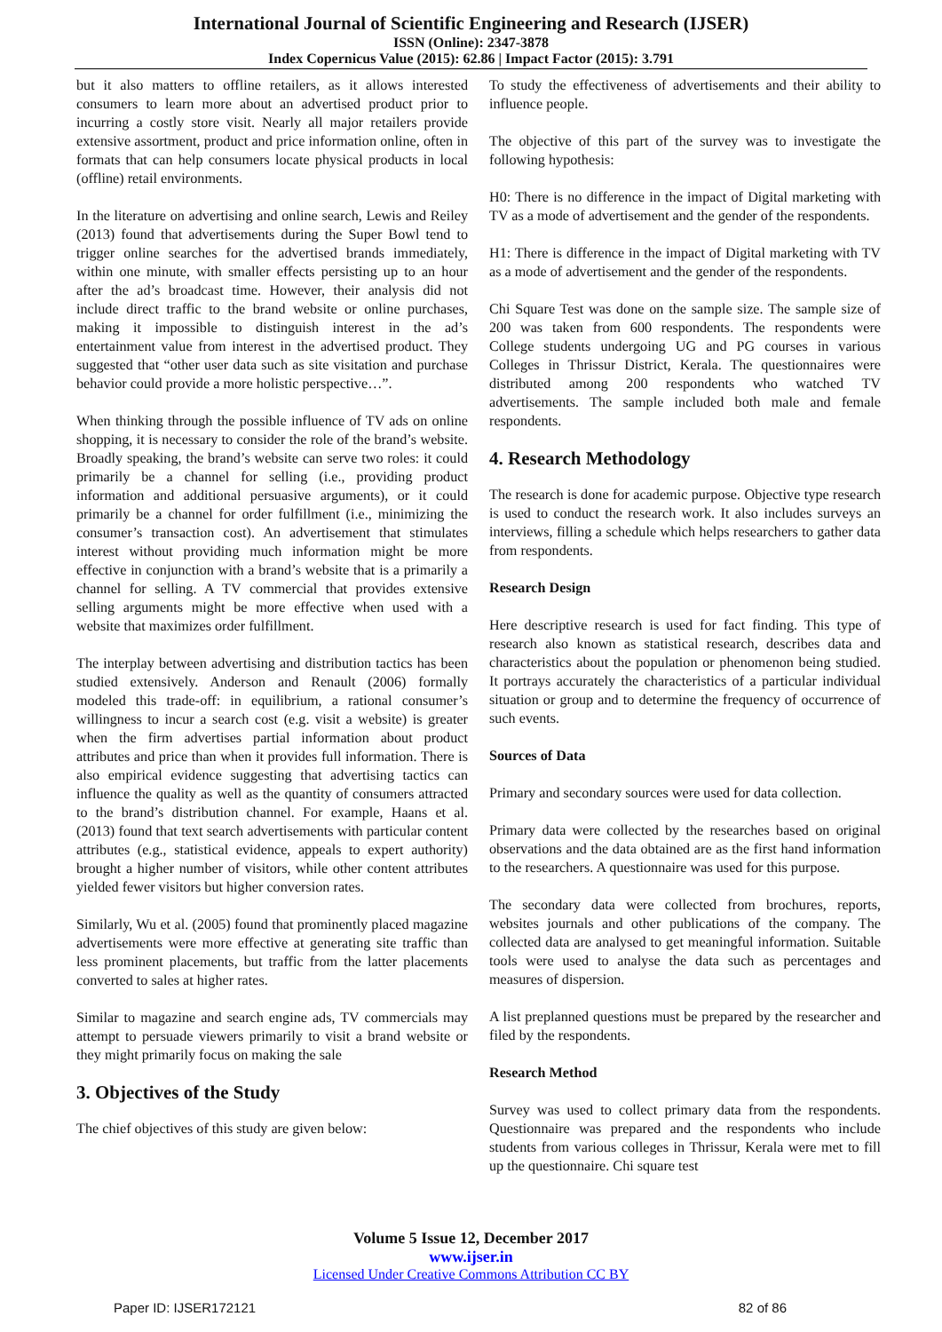International Journal of Scientific Engineering and Research (IJSER)
ISSN (Online): 2347-3878
Index Copernicus Value (2015): 62.86 | Impact Factor (2015): 3.791
but it also matters to offline retailers, as it allows interested consumers to learn more about an advertised product prior to incurring a costly store visit. Nearly all major retailers provide extensive assortment, product and price information online, often in formats that can help consumers locate physical products in local (offline) retail environments.
In the literature on advertising and online search, Lewis and Reiley (2013) found that advertisements during the Super Bowl tend to trigger online searches for the advertised brands immediately, within one minute, with smaller effects persisting up to an hour after the ad’s broadcast time. However, their analysis did not include direct traffic to the brand website or online purchases, making it impossible to distinguish interest in the ad’s entertainment value from interest in the advertised product. They suggested that “other user data such as site visitation and purchase behavior could provide a more holistic perspective…”.
When thinking through the possible influence of TV ads on online shopping, it is necessary to consider the role of the brand’s website. Broadly speaking, the brand’s website can serve two roles: it could primarily be a channel for selling (i.e., providing product information and additional persuasive arguments), or it could primarily be a channel for order fulfillment (i.e., minimizing the consumer’s transaction cost). An advertisement that stimulates interest without providing much information might be more effective in conjunction with a brand’s website that is a primarily a channel for selling. A TV commercial that provides extensive selling arguments might be more effective when used with a website that maximizes order fulfillment.
The interplay between advertising and distribution tactics has been studied extensively. Anderson and Renault (2006) formally modeled this trade-off: in equilibrium, a rational consumer’s willingness to incur a search cost (e.g. visit a website) is greater when the firm advertises partial information about product attributes and price than when it provides full information. There is also empirical evidence suggesting that advertising tactics can influence the quality as well as the quantity of consumers attracted to the brand’s distribution channel. For example, Haans et al. (2013) found that text search advertisements with particular content attributes (e.g., statistical evidence, appeals to expert authority) brought a higher number of visitors, while other content attributes yielded fewer visitors but higher conversion rates.
Similarly, Wu et al. (2005) found that prominently placed magazine advertisements were more effective at generating site traffic than less prominent placements, but traffic from the latter placements converted to sales at higher rates.
Similar to magazine and search engine ads, TV commercials may attempt to persuade viewers primarily to visit a brand website or they might primarily focus on making the sale
3. Objectives of the Study
The chief objectives of this study are given below:
To study the effectiveness of advertisements and their ability to influence people.
The objective of this part of the survey was to investigate the following hypothesis:
H0: There is no difference in the impact of Digital marketing with TV as a mode of advertisement and the gender of the respondents.
H1: There is difference in the impact of Digital marketing with TV as a mode of advertisement and the gender of the respondents.
Chi Square Test was done on the sample size. The sample size of 200 was taken from 600 respondents. The respondents were College students undergoing UG and PG courses in various Colleges in Thrissur District, Kerala. The questionnaires were distributed among 200 respondents who watched TV advertisements. The sample included both male and female respondents.
4. Research Methodology
The research is done for academic purpose. Objective type research is used to conduct the research work. It also includes surveys an interviews, filling a schedule which helps researchers to gather data from respondents.
Research Design
Here descriptive research is used for fact finding. This type of research also known as statistical research, describes data and characteristics about the population or phenomenon being studied. It portrays accurately the characteristics of a particular individual situation or group and to determine the frequency of occurrence of such events.
Sources of Data
Primary and secondary sources were used for data collection.
Primary data were collected by the researches based on original observations and the data obtained are as the first hand information to the researchers. A questionnaire was used for this purpose.
The secondary data were collected from brochures, reports, websites journals and other publications of the company. The collected data are analysed to get meaningful information. Suitable tools were used to analyse the data such as percentages and measures of dispersion.
A list preplanned questions must be prepared by the researcher and filed by the respondents.
Research Method
Survey was used to collect primary data from the respondents. Questionnaire was prepared and the respondents who include students from various colleges in Thrissur, Kerala were met to fill up the questionnaire. Chi square test
Volume 5 Issue 12, December 2017
www.ijser.in
Licensed Under Creative Commons Attribution CC BY
Paper ID: IJSER172121 82 of 86